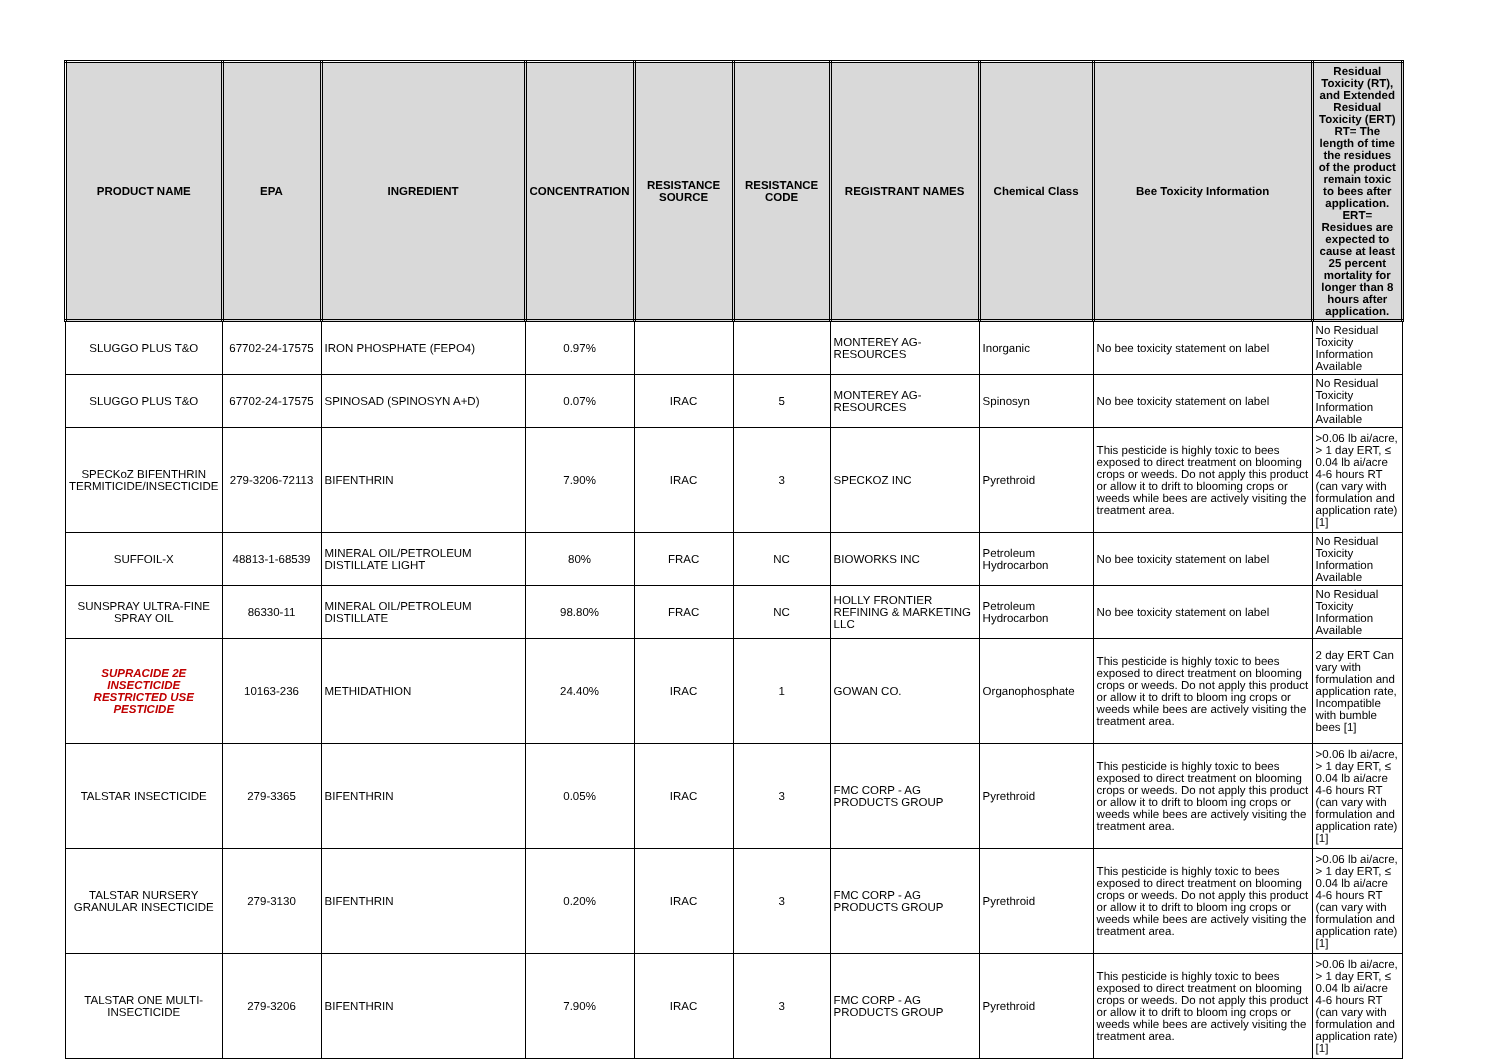| PRODUCT NAME | EPA | INGREDIENT | CONCENTRATION | RESISTANCE SOURCE | RESISTANCE CODE | REGISTRANT NAMES | Chemical Class | Bee Toxicity Information | Residual Toxicity (RT), and Extended Residual Toxicity (ERT) RT= The length of time the residues of the product remain toxic to bees after application. ERT= Residues are expected to cause at least 25 percent mortality for longer than 8 hours after application. |
| --- | --- | --- | --- | --- | --- | --- | --- | --- | --- |
| SLUGGO PLUS T&O | 67702-24-17575 | IRON PHOSPHATE (FEPO4) | 0.97% | | | MONTEREY AG-RESOURCES | Inorganic | No bee toxicity statement on label | No Residual Toxicity Information Available |
| SLUGGO PLUS T&O | 67702-24-17575 | SPINOSAD (SPINOSYN A+D) | 0.07% | IRAC | 5 | MONTEREY AG-RESOURCES | Spinosyn | No bee toxicity statement on label | No Residual Toxicity Information Available |
| SPECKoZ BIFENTHRIN TERMITICIDE/INSECTICIDE | 279-3206-72113 | BIFENTHRIN | 7.90% | IRAC | 3 | SPECKOZ INC | Pyrethroid | This pesticide is highly toxic to bees exposed to direct treatment on blooming crops or weeds. Do not apply this product or allow it to drift to blooming crops or weeds while bees are actively visiting the treatment area. | >0.06 lb ai/acre, > 1 day ERT, ≤ 0.04 lb ai/acre 4-6 hours RT (can vary with formulation and application rate) [1] |
| SUFFOIL-X | 48813-1-68539 | MINERAL OIL/PETROLEUM DISTILLATE LIGHT | 80% | FRAC | NC | BIOWORKS INC | Petroleum Hydrocarbon | No bee toxicity statement on label | No Residual Toxicity Information Available |
| SUNSPRAY ULTRA-FINE SPRAY OIL | 86330-11 | MINERAL OIL/PETROLEUM DISTILLATE | 98.80% | FRAC | NC | HOLLY FRONTIER REFINING & MARKETING LLC | Petroleum Hydrocarbon | No bee toxicity statement on label | No Residual Toxicity Information Available |
| SUPRACIDE 2E INSECTICIDE RESTRICTED USE PESTICIDE | 10163-236 | METHIDATHION | 24.40% | IRAC | 1 | GOWAN CO. | Organophosphate | This pesticide is highly toxic to bees exposed to direct treatment on blooming crops or weeds. Do not apply this product or allow it to drift to bloom ing crops or weeds while bees are actively visiting the treatment area. | 2 day ERT Can vary with formulation and application rate, Incompatible with bumble bees [1] |
| TALSTAR INSECTICIDE | 279-3365 | BIFENTHRIN | 0.05% | IRAC | 3 | FMC CORP - AG PRODUCTS GROUP | Pyrethroid | This pesticide is highly toxic to bees exposed to direct treatment on blooming crops or weeds. Do not apply this product or allow it to drift to bloom ing crops or weeds while bees are actively visiting the treatment area. | >0.06 lb ai/acre, > 1 day ERT, ≤ 0.04 lb ai/acre 4-6 hours RT (can vary with formulation and application rate) [1] |
| TALSTAR NURSERY GRANULAR INSECTICIDE | 279-3130 | BIFENTHRIN | 0.20% | IRAC | 3 | FMC CORP - AG PRODUCTS GROUP | Pyrethroid | This pesticide is highly toxic to bees exposed to direct treatment on blooming crops or weeds. Do not apply this product or allow it to drift to bloom ing crops or weeds while bees are actively visiting the treatment area. | >0.06 lb ai/acre, > 1 day ERT, ≤ 0.04 lb ai/acre 4-6 hours RT (can vary with formulation and application rate) [1] |
| TALSTAR ONE MULTI-INSECTICIDE | 279-3206 | BIFENTHRIN | 7.90% | IRAC | 3 | FMC CORP - AG PRODUCTS GROUP | Pyrethroid | This pesticide is highly toxic to bees exposed to direct treatment on blooming crops or weeds. Do not apply this product or allow it to drift to bloom ing crops or weeds while bees are actively visiting the treatment area. | >0.06 lb ai/acre, > 1 day ERT, ≤ 0.04 lb ai/acre 4-6 hours RT (can vary with formulation and application rate) [1] |